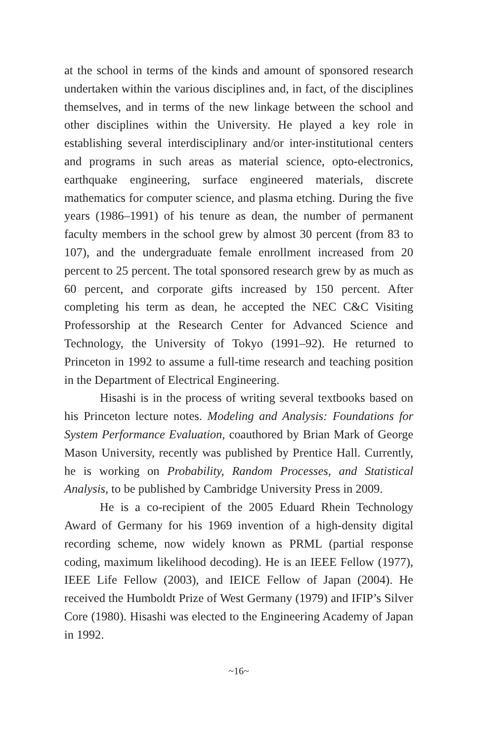at the school in terms of the kinds and amount of sponsored research undertaken within the various disciplines and, in fact, of the disciplines themselves, and in terms of the new linkage between the school and other disciplines within the University. He played a key role in establishing several interdisciplinary and/or inter-institutional centers and programs in such areas as material science, opto-electronics, earthquake engineering, surface engineered materials, discrete mathematics for computer science, and plasma etching. During the five years (1986–1991) of his tenure as dean, the number of permanent faculty members in the school grew by almost 30 percent (from 83 to 107), and the undergraduate female enrollment increased from 20 percent to 25 percent. The total sponsored research grew by as much as 60 percent, and corporate gifts increased by 150 percent. After completing his term as dean, he accepted the NEC C&C Visiting Professorship at the Research Center for Advanced Science and Technology, the University of Tokyo (1991–92). He returned to Princeton in 1992 to assume a full-time research and teaching position in the Department of Electrical Engineering.
Hisashi is in the process of writing several textbooks based on his Princeton lecture notes. Modeling and Analysis: Foundations for System Performance Evaluation, coauthored by Brian Mark of George Mason University, recently was published by Prentice Hall. Currently, he is working on Probability, Random Processes, and Statistical Analysis, to be published by Cambridge University Press in 2009.
He is a co-recipient of the 2005 Eduard Rhein Technology Award of Germany for his 1969 invention of a high-density digital recording scheme, now widely known as PRML (partial response coding, maximum likelihood decoding). He is an IEEE Fellow (1977), IEEE Life Fellow (2003), and IEICE Fellow of Japan (2004). He received the Humboldt Prize of West Germany (1979) and IFIP’s Silver Core (1980). Hisashi was elected to the Engineering Academy of Japan in 1992.
~16~